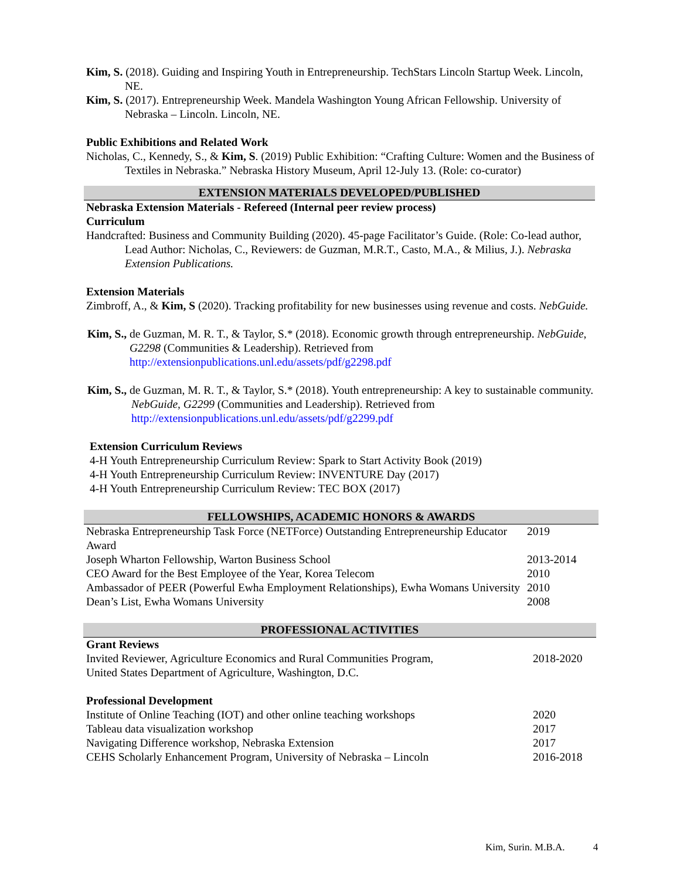Kim, S. (2018). Guiding and Inspiring Youth in Entrepreneurship. TechStars Lincoln Startup Week. Lincoln, NE.
Kim, S. (2017). Entrepreneurship Week. Mandela Washington Young African Fellowship. University of Nebraska – Lincoln. Lincoln, NE.
Public Exhibitions and Related Work
Nicholas, C., Kennedy, S., & Kim, S. (2019) Public Exhibition: “Crafting Culture: Women and the Business of Textiles in Nebraska.” Nebraska History Museum, April 12-July 13. (Role: co-curator)
EXTENSION MATERIALS DEVELOPED/PUBLISHED
Nebraska Extension Materials - Refereed (Internal peer review process)
Curriculum
Handcrafted: Business and Community Building (2020). 45-page Facilitator’s Guide. (Role: Co-lead author, Lead Author: Nicholas, C., Reviewers: de Guzman, M.R.T., Casto, M.A., & Milius, J.). Nebraska Extension Publications.
Extension Materials
Zimbroff, A., & Kim, S (2020). Tracking profitability for new businesses using revenue and costs. NebGuide.
Kim, S., de Guzman, M. R. T., & Taylor, S.* (2018). Economic growth through entrepreneurship. NebGuide, G2298 (Communities & Leadership). Retrieved from http://extensionpublications.unl.edu/assets/pdf/g2298.pdf
Kim, S., de Guzman, M. R. T., & Taylor, S.* (2018). Youth entrepreneurship: A key to sustainable community. NebGuide, G2299 (Communities and Leadership). Retrieved from http://extensionpublications.unl.edu/assets/pdf/g2299.pdf
Extension Curriculum Reviews
4-H Youth Entrepreneurship Curriculum Review: Spark to Start Activity Book (2019)
4-H Youth Entrepreneurship Curriculum Review: INVENTURE Day (2017)
4-H Youth Entrepreneurship Curriculum Review: TEC BOX (2017)
FELLOWSHIPS, ACADEMIC HONORS & AWARDS
| Nebraska Entrepreneurship Task Force (NETForce) Outstanding Entrepreneurship Educator Award | 2019 |
| Joseph Wharton Fellowship, Warton Business School | 2013-2014 |
| CEO Award for the Best Employee of the Year, Korea Telecom | 2010 |
| Ambassador of PEER (Powerful Ewha Employment Relationships), Ewha Womans University | 2010 |
| Dean’s List, Ewha Womans University | 2008 |
PROFESSIONAL ACTIVITIES
Grant Reviews
| Invited Reviewer, Agriculture Economics and Rural Communities Program, United States Department of Agriculture, Washington, D.C. | 2018-2020 |
Professional Development
| Institute of Online Teaching (IOT) and other online teaching workshops | 2020 |
| Tableau data visualization workshop | 2017 |
| Navigating Difference workshop, Nebraska Extension | 2017 |
| CEHS Scholarly Enhancement Program, University of Nebraska – Lincoln | 2016-2018 |
Kim, Surin. M.B.A. 4